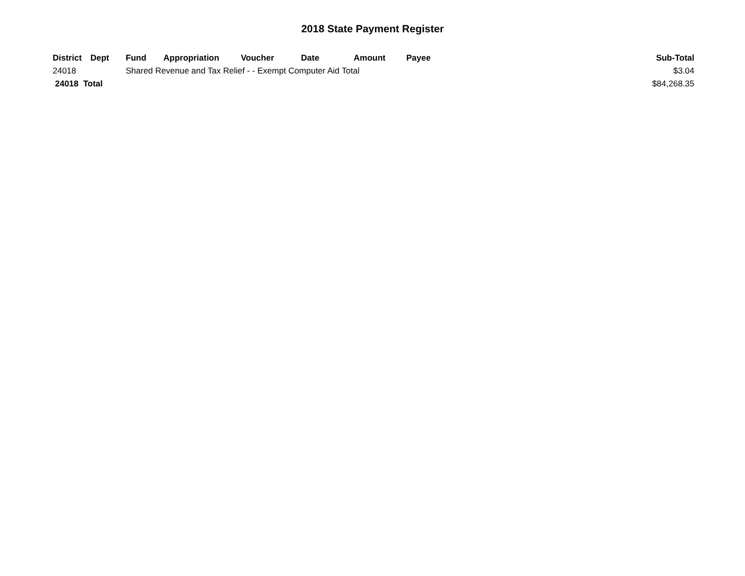2018 State Payment Register
| District | Dept | Fund | Appropriation | Voucher | Date | Amount | Payee | Sub-Total |
| --- | --- | --- | --- | --- | --- | --- | --- | --- |
| 24018 | | Shared Revenue and Tax Relief - - Exempt Computer Aid Total | | | | | | $3.04 |
| 24018 Total | | | | | | | | $84,268.35 |